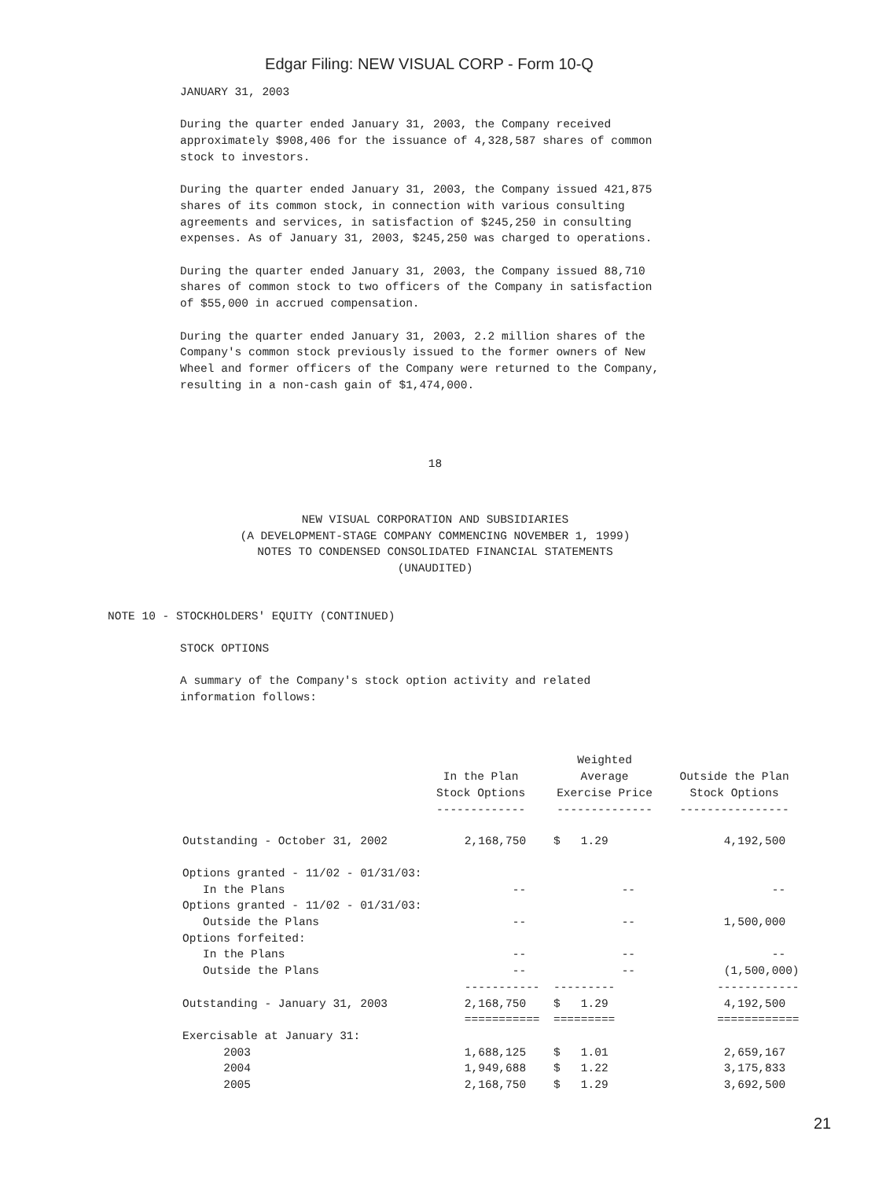Edgar Filing: NEW VISUAL CORP - Form 10-Q
JANUARY 31, 2003 During the quarter ended January 31, 2003, the Company received approximately $908,406 for the issuance of 4,328,587 shares of common stock to investors. During the quarter ended January 31, 2003, the Company issued 421,875 shares of its common stock, in connection with various consulting agreements and services, in satisfaction of $245,250 in consulting expenses. As of January 31, 2003, $245,250 was charged to operations. During the quarter ended January 31, 2003, the Company issued 88,710 shares of common stock to two officers of the Company in satisfaction of $55,000 in accrued compensation. During the quarter ended January 31, 2003, 2.2 million shares of the Company's common stock previously issued to the former owners of New Wheel and former officers of the Company were returned to the Company, resulting in a non-cash gain of $1,474,000.
18
NEW VISUAL CORPORATION AND SUBSIDIARIES (A DEVELOPMENT-STAGE COMPANY COMMENCING NOVEMBER 1, 1999) NOTES TO CONDENSED CONSOLIDATED FINANCIAL STATEMENTS (UNAUDITED)
NOTE 10 - STOCKHOLDERS' EQUITY (CONTINUED)
STOCK OPTIONS A summary of the Company's stock option activity and related information follows:
| | In the Plan Stock Options ------------- | Weighted Average Exercise Price -------------- | Outside the Plan Stock Options ---------------- |
| --- | --- | --- | --- |
| Outstanding - October 31, 2002 | 2,168,750 | $ 1.29 | 4,192,500 |
| Options granted - 11/02 - 01/31/03: | | | |
| In the Plans | -- | -- | -- |
| Options granted - 11/02 - 01/31/03: | | | |
| Outside the Plans | -- | -- | 1,500,000 |
| Options forfeited: | | | |
| In the Plans | -- | -- | -- |
| Outside the Plans | -- | -- | (1,500,000) |
| | ----------- | --------- | ------------ |
| Outstanding - January 31, 2003 | 2,168,750 | $ 1.29 | 4,192,500 |
| | =========== | ========= | ============ |
| Exercisable at January 31: | | | |
| 2003 | 1,688,125 | $ 1.01 | 2,659,167 |
| 2004 | 1,949,688 | $ 1.22 | 3,175,833 |
| 2005 | 2,168,750 | $ 1.29 | 3,692,500 |
21